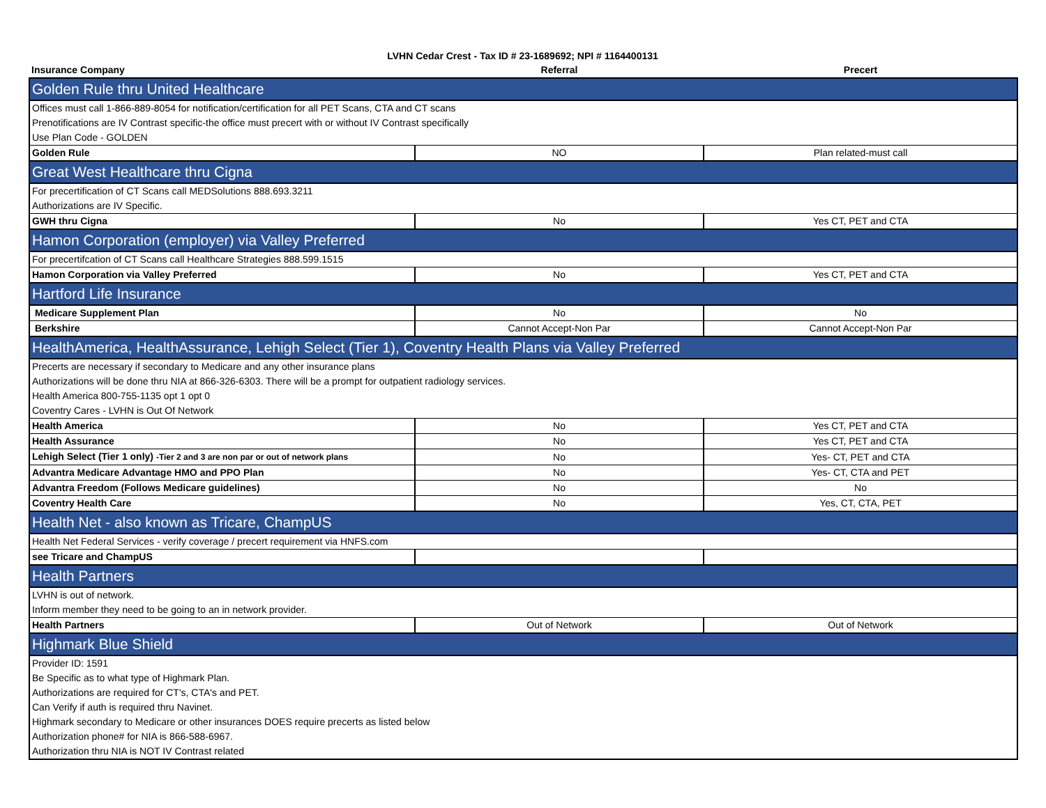LVHN Cedar Crest - Tax ID # 23-1689692; NPI # 1164400131
| Insurance Company | Referral | Precert |
| --- | --- | --- |
| Golden Rule thru United Healthcare | | |
| Offices must call 1-866-889-8054 for notification/certification for all PET Scans, CTA and CT scans | | |
| Prenotifications are IV Contrast specific-the office must precert with or without IV Contrast specifically | | |
| Use Plan Code - GOLDEN | | |
| Golden Rule | NO | Plan related-must call |
| Great West Healthcare thru Cigna | | |
| For precertification of CT Scans call MEDSolutions 888.693.3211 | | |
| Authorizations are IV Specific. | | |
| GWH thru Cigna | No | Yes CT, PET and CTA |
| Hamon Corporation (employer) via Valley Preferred | | |
| For precertifcation of CT Scans call Healthcare Strategies 888.599.1515 | | |
| Hamon Corporation via Valley Preferred | No | Yes CT, PET and CTA |
| Hartford Life Insurance | | |
| Medicare Supplement Plan | No | No |
| Berkshire | Cannot Accept-Non Par | Cannot Accept-Non Par |
| HealthAmerica, HealthAssurance, Lehigh Select (Tier 1), Coventry Health Plans via Valley Preferred | | |
| Precerts are necessary if secondary to Medicare and any other insurance plans | | |
| Authorizations will be done thru NIA at 866-326-6303. There will be a prompt for outpatient radiology services. | | |
| Health America 800-755-1135 opt 1 opt 0 | | |
| Coventry Cares - LVHN is Out Of Network | | |
| Health America | No | Yes CT, PET and CTA |
| Health Assurance | No | Yes CT, PET and CTA |
| Lehigh Select (Tier 1 only) -Tier 2 and 3 are non par or out of network plans | No | Yes- CT, PET and CTA |
| Advantra Medicare Advantage HMO and PPO Plan | No | Yes- CT, CTA and PET |
| Advantra Freedom (Follows Medicare guidelines) | No | No |
| Coventry Health Care | No | Yes, CT, CTA, PET |
| Health Net - also known as Tricare, ChampUS | | |
| Health Net Federal Services - verify coverage / precert requirement via HNFS.com | | |
| see Tricare and ChampUS | | |
| Health Partners | | |
| LVHN is out of network. | | |
| Inform member they need to be going to an in network provider. | | |
| Health Partners | Out of Network | Out of Network |
| Highmark Blue Shield | | |
| Provider ID: 1591 | | |
| Be Specific as to what type of Highmark Plan. | | |
| Authorizations are required for CT's, CTA's and PET. | | |
| Can Verify if auth is required thru Navinet. | | |
| Highmark secondary to Medicare or other insurances DOES require precerts as listed below | | |
| Authorization phone# for NIA is 866-588-6967. | | |
| Authorization thru NIA is NOT IV Contrast related | | |